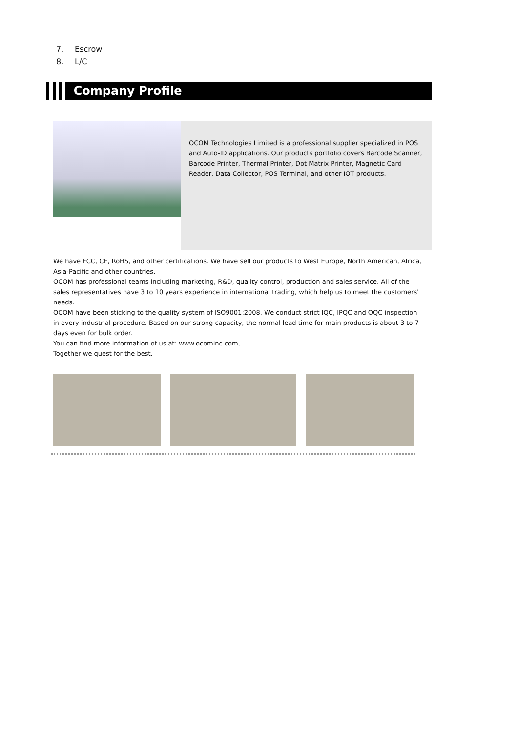7. Escrow
8. L/C
Company Profile
OCOM Technologies Limited is a professional supplier specialized in POS and Auto-ID applications. Our products portfolio covers Barcode Scanner, Barcode Printer, Thermal Printer, Dot Matrix Printer, Magnetic Card Reader, Data Collector, POS Terminal, and other IOT products.
We have FCC, CE, RoHS, and other certifications. We have sell our products to West Europe, North American, Africa, Asia-Pacific and other countries.
OCOM has professional teams including marketing, R&D, quality control, production and sales service. All of the sales representatives have 3 to 10 years experience in international trading, which help us to meet the customers' needs.
OCOM have been sticking to the quality system of ISO9001:2008. We conduct strict IQC, IPQC and OQC inspection in every industrial procedure. Based on our strong capacity, the normal lead time for main products is about 3 to 7 days even for bulk order.
You can find more information of us at: www.ocominc.com,
Together we quest for the best.